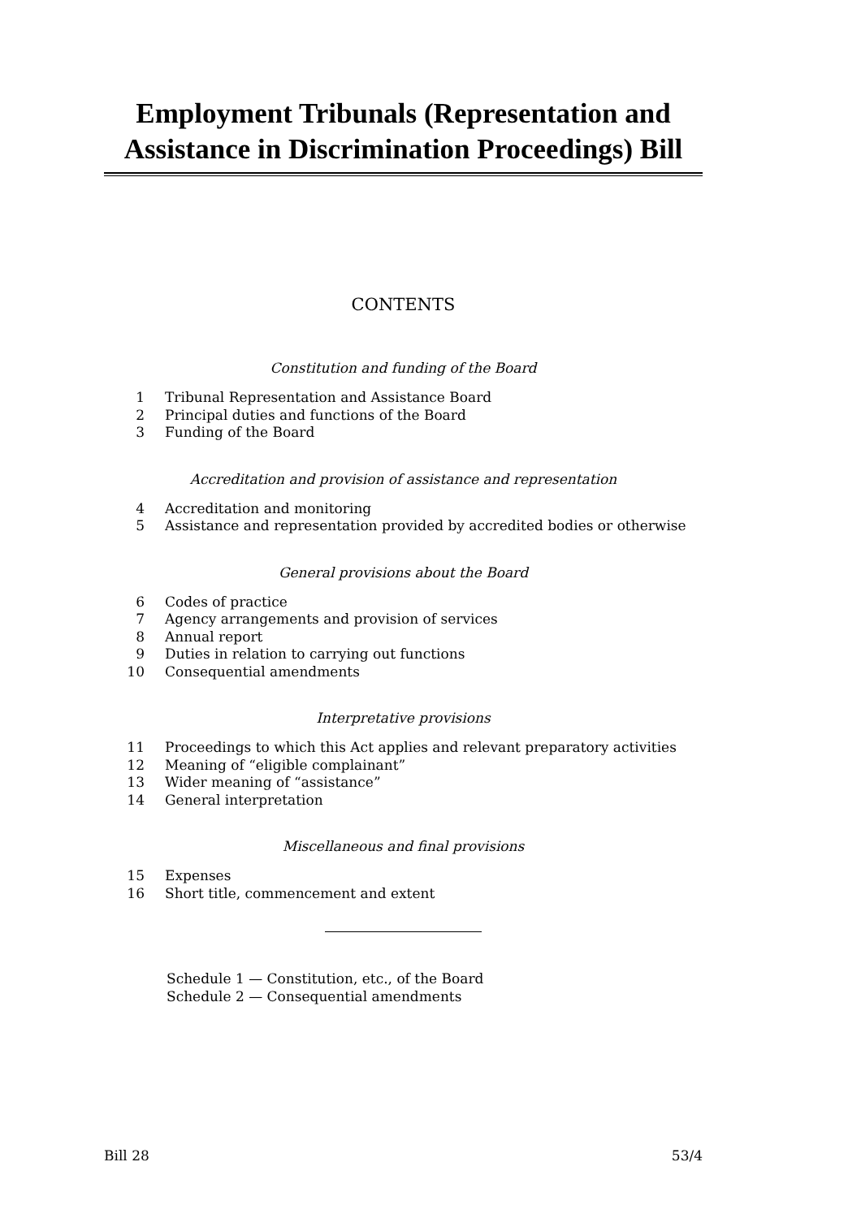Employment Tribunals (Representation and Assistance in Discrimination Proceedings) Bill
CONTENTS
Constitution and funding of the Board
1 Tribunal Representation and Assistance Board
2 Principal duties and functions of the Board
3 Funding of the Board
Accreditation and provision of assistance and representation
4 Accreditation and monitoring
5 Assistance and representation provided by accredited bodies or otherwise
General provisions about the Board
6 Codes of practice
7 Agency arrangements and provision of services
8 Annual report
9 Duties in relation to carrying out functions
10 Consequential amendments
Interpretative provisions
11 Proceedings to which this Act applies and relevant preparatory activities
12 Meaning of “eligible complainant”
13 Wider meaning of “assistance”
14 General interpretation
Miscellaneous and final provisions
15 Expenses
16 Short title, commencement and extent
Schedule 1 — Constitution, etc., of the Board
Schedule 2 — Consequential amendments
Bill 28 53/4